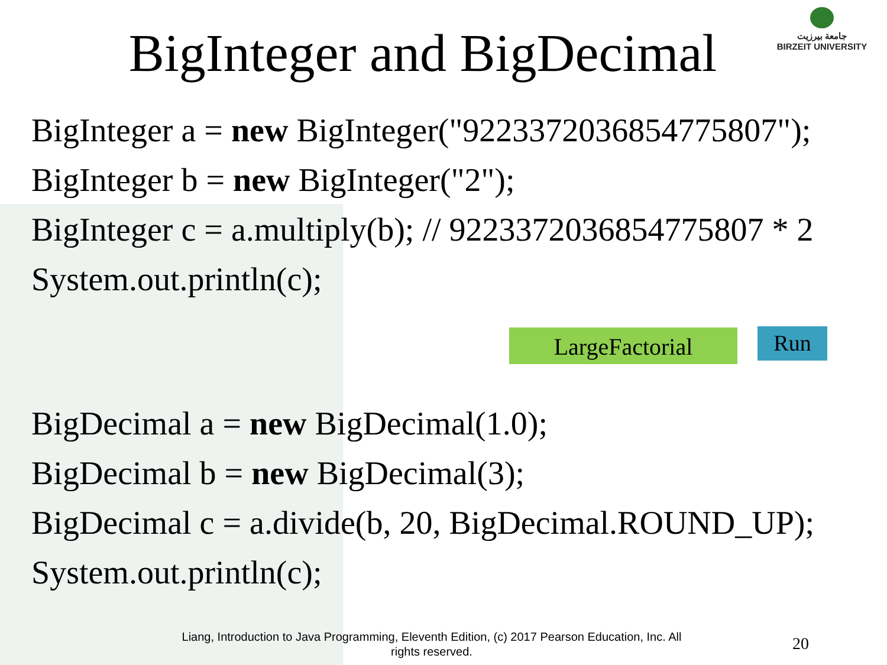جامعة بيرزيت
BIRZEIT UNIVERSITY
BigInteger and BigDecimal
BigInteger a = new BigInteger("9223372036854775807");
BigInteger b = new BigInteger("2");
BigInteger c = a.multiply(b); // 9223372036854775807 * 2
System.out.println(c);
LargeFactorial Run
BigDecimal a = new BigDecimal(1.0);
BigDecimal b = new BigDecimal(3);
BigDecimal c = a.divide(b, 20, BigDecimal.ROUND_UP);
System.out.println(c);
Liang, Introduction to Java Programming, Eleventh Edition, (c) 2017 Pearson Education, Inc. All rights reserved.
20